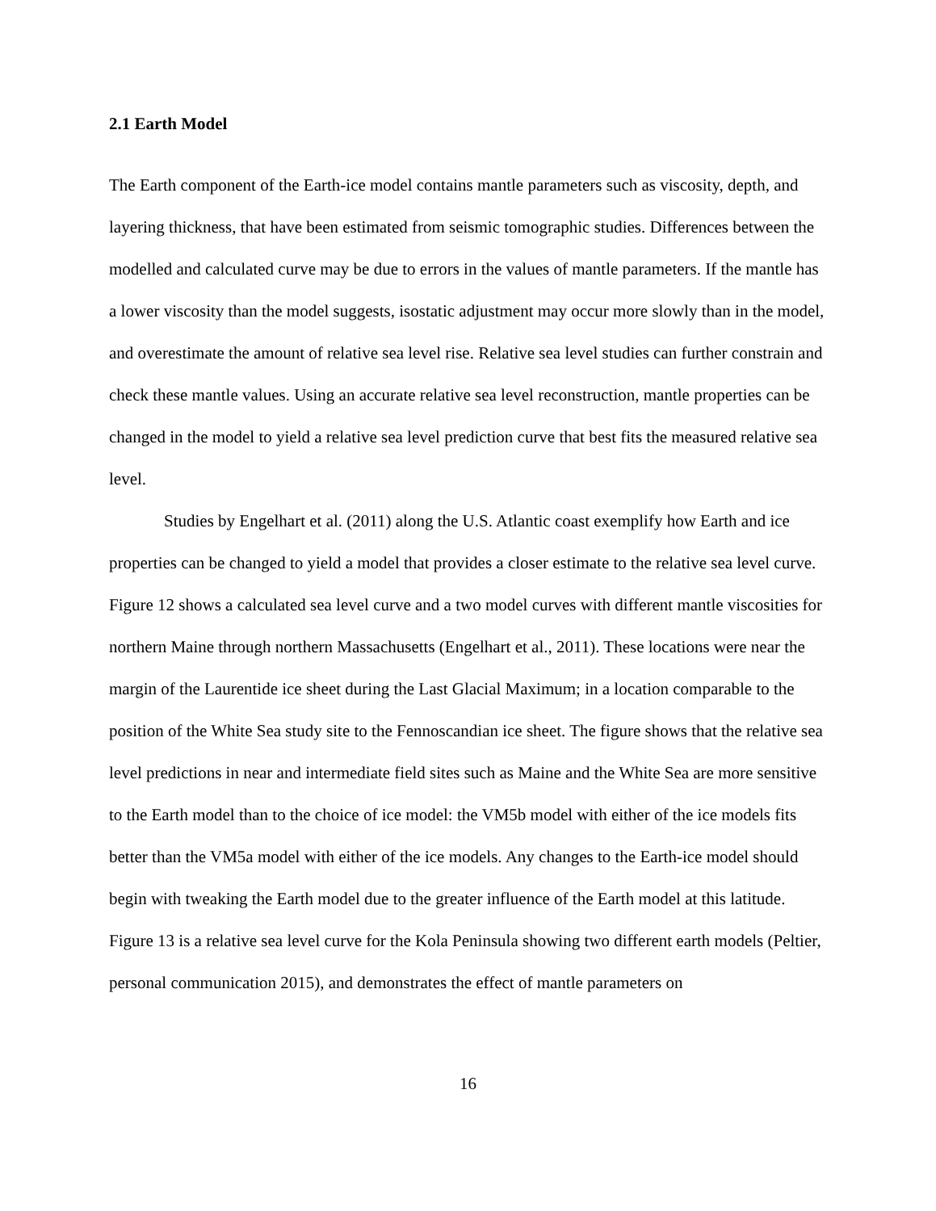2.1 Earth Model
The Earth component of the Earth-ice model contains mantle parameters such as viscosity, depth, and layering thickness, that have been estimated from seismic tomographic studies. Differences between the modelled and calculated curve may be due to errors in the values of mantle parameters. If the mantle has a lower viscosity than the model suggests, isostatic adjustment may occur more slowly than in the model, and overestimate the amount of relative sea level rise. Relative sea level studies can further constrain and check these mantle values. Using an accurate relative sea level reconstruction, mantle properties can be changed in the model to yield a relative sea level prediction curve that best fits the measured relative sea level.
Studies by Engelhart et al. (2011) along the U.S. Atlantic coast exemplify how Earth and ice properties can be changed to yield a model that provides a closer estimate to the relative sea level curve. Figure 12 shows a calculated sea level curve and a two model curves with different mantle viscosities for northern Maine through northern Massachusetts (Engelhart et al., 2011). These locations were near the margin of the Laurentide ice sheet during the Last Glacial Maximum; in a location comparable to the position of the White Sea study site to the Fennoscandian ice sheet. The figure shows that the relative sea level predictions in near and intermediate field sites such as Maine and the White Sea are more sensitive to the Earth model than to the choice of ice model: the VM5b model with either of the ice models fits better than the VM5a model with either of the ice models. Any changes to the Earth-ice model should begin with tweaking the Earth model due to the greater influence of the Earth model at this latitude. Figure 13 is a relative sea level curve for the Kola Peninsula showing two different earth models (Peltier, personal communication 2015), and demonstrates the effect of mantle parameters on
16